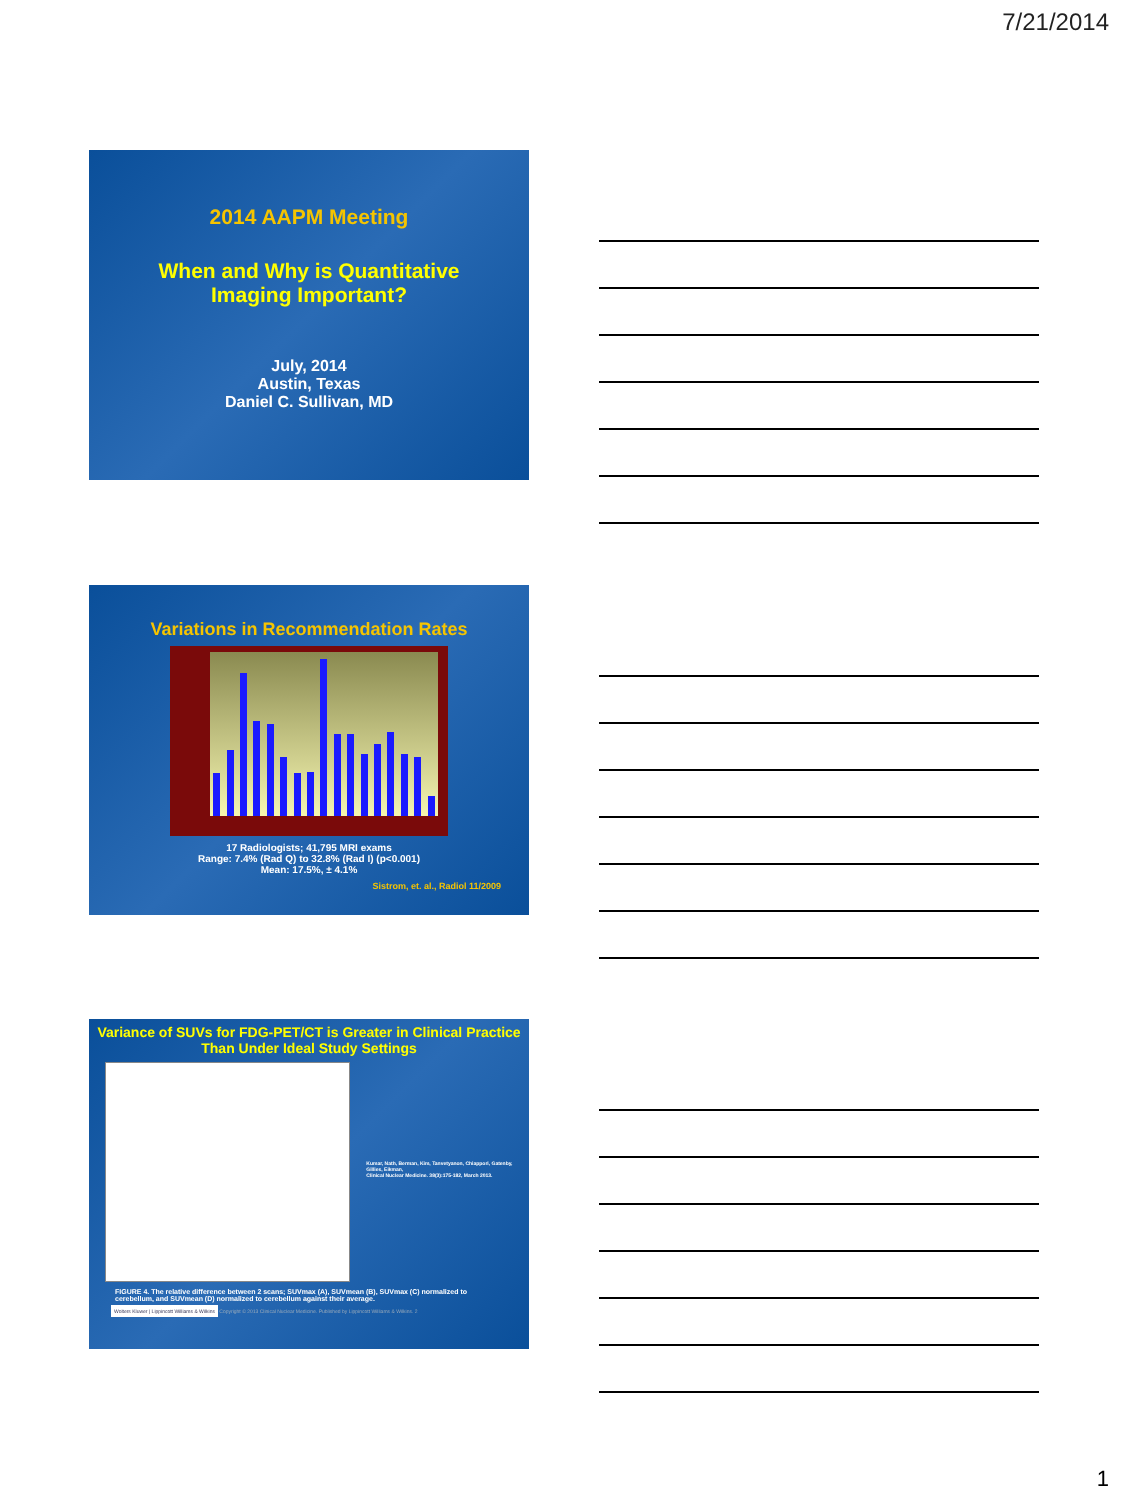7/21/2014
2014 AAPM Meeting
When and Why is Quantitative
Imaging Important?
July, 2014
Austin, Texas
Daniel C. Sullivan, MD
Variations in Recommendation Rates
17 Radiologists; 41,795 MRI exams
Range: 7.4% (Rad Q) to 32.8% (Rad I) (p<0.001)
Mean: 17.5%, ± 4.1%
Sistrom, et. al., Radiol 11/2009
Variance of SUVs for FDG-PET/CT is Greater in Clinical Practice Than Under Ideal Study Settings
Kumar, Nath, Berman, Kim, Tanvetyanon, Chiappori, Gatenby, Gillies, Eikman,
Clinical Nuclear Medicine. 38(3):175-182, March 2013.
FIGURE 4. The relative difference between 2 scans; SUVmax (A), SUVmean (B), SUVmax (C) normalized to cerebellum, and SUVmean (D) normalized to cerebellum against their average.
Wolters Kluwer | Lippincott Williams & Wilkins Copyright © 2013 Clinical Nuclear Medicine. Published by Lippincott Williams & Wilkins. 2
1